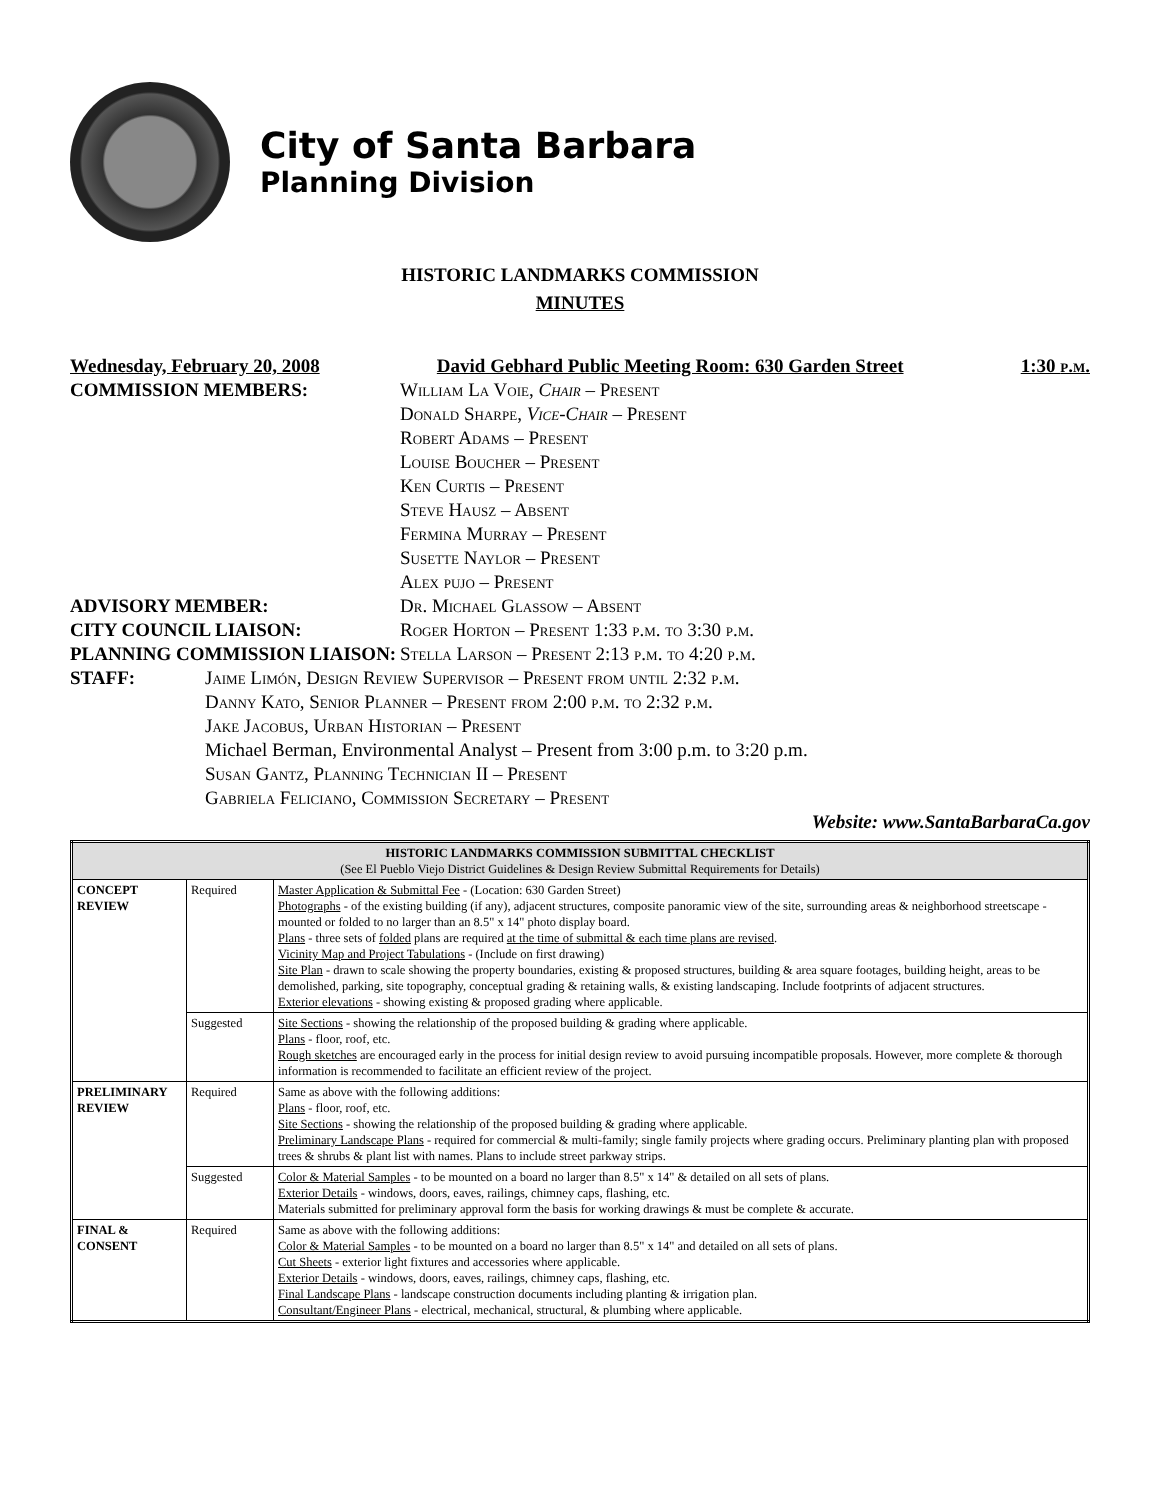City of Santa Barbara
Planning Division
HISTORIC LANDMARKS COMMISSION
MINUTES
Wednesday, February 20, 2008 David Gebhard Public Meeting Room: 630 Garden Street 1:30 p.m.
COMMISSION MEMBERS: William La Voie, Chair – Present
Donald Sharpe, Vice-Chair – Present
Robert Adams – Present
Louise Boucher – Present
Ken Curtis – Present
Steve Hausz – Absent
Fermina Murray – Present
Susette Naylor – Present
Alex pujo – Present
ADVISORY MEMBER: Dr. Michael Glassow – Absent
CITY COUNCIL LIAISON: Roger Horton – Present 1:33 p.m. to 3:30 p.m.
PLANNING COMMISSION LIAISON: Stella Larson – Present 2:13 p.m. to 4:20 p.m.
STAFF: Jaime Limón, Design Review Supervisor – Present from until 2:32 p.m.
Danny Kato, Senior Planner – Present from 2:00 p.m. to 2:32 p.m.
Jake Jacobus, Urban Historian – Present
Michael Berman, Environmental Analyst – Present from 3:00 p.m. to 3:20 p.m.
Susan Gantz, Planning Technician II – Present
Gabriela Feliciano, Commission Secretary – Present
Website: www.SantaBarbaraCa.gov
| HISTORIC LANDMARKS COMMISSION SUBMITTAL CHECKLIST (See El Pueblo Viejo District Guidelines & Design Review Submittal Requirements for Details) | | |
| --- | --- | --- |
| CONCEPT REVIEW | Required | Master Application & Submittal Fee - (Location: 630 Garden Street) Photographs - of the existing building (if any), adjacent structures, composite panoramic view of the site, surrounding areas & neighborhood streetscape - mounted or folded to no larger than an 8.5" x 14" photo display board. Plans - three sets of folded plans are required at the time of submittal & each time plans are revised . Vicinity Map and Project Tabulations - (Include on first drawing) Site Plan - drawn to scale showing the property boundaries, existing & proposed structures, building & area square footages, building height, areas to be demolished, parking, site topography, conceptual grading & retaining walls, & existing landscaping. Include footprints of adjacent structures. Exterior elevations - showing existing & proposed grading where applicable. |
| | Suggested | Site Sections - showing the relationship of the proposed building & grading where applicable. Plans - floor, roof, etc. Rough sketches are encouraged early in the process for initial design review to avoid pursuing incompatible proposals. However, more complete & thorough information is recommended to facilitate an efficient review of the project. |
| PRELIMINARY REVIEW | Required | Same as above with the following additions: Plans - floor, roof, etc. Site Sections - showing the relationship of the proposed building & grading where applicable. Preliminary Landscape Plans - required for commercial & multi-family; single family projects where grading occurs. Preliminary planting plan with proposed trees & shrubs & plant list with names. Plans to include street parkway strips. |
| | Suggested | Color & Material Samples - to be mounted on a board no larger than 8.5" x 14" & detailed on all sets of plans. Exterior Details - windows, doors, eaves, railings, chimney caps, flashing, etc. Materials submitted for preliminary approval form the basis for working drawings & must be complete & accurate. |
| FINAL & CONSENT | Required | Same as above with the following additions: Color & Material Samples - to be mounted on a board no larger than 8.5" x 14" and detailed on all sets of plans. Cut Sheets - exterior light fixtures and accessories where applicable. Exterior Details - windows, doors, eaves, railings, chimney caps, flashing, etc. Final Landscape Plans - landscape construction documents including planting & irrigation plan. Consultant/Engineer Plans - electrical, mechanical, structural, & plumbing where applicable. |